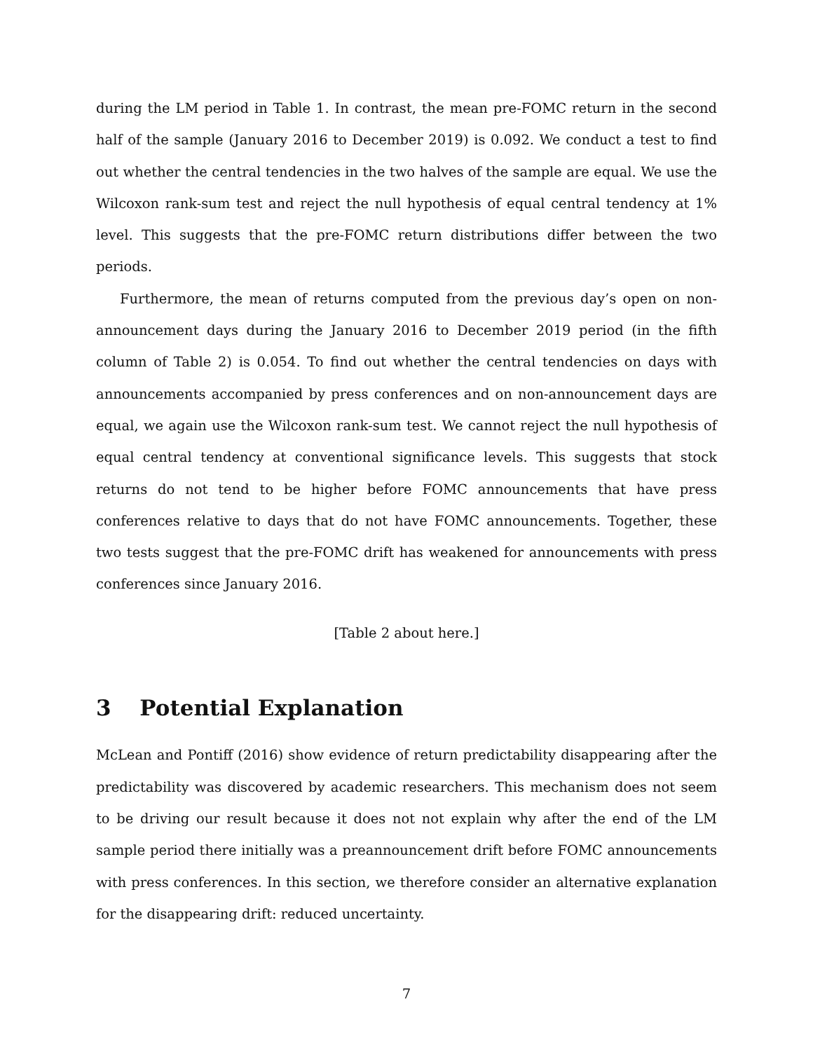during the LM period in Table 1. In contrast, the mean pre-FOMC return in the second half of the sample (January 2016 to December 2019) is 0.092. We conduct a test to find out whether the central tendencies in the two halves of the sample are equal. We use the Wilcoxon rank-sum test and reject the null hypothesis of equal central tendency at 1% level. This suggests that the pre-FOMC return distributions differ between the two periods.
Furthermore, the mean of returns computed from the previous day’s open on non-announcement days during the January 2016 to December 2019 period (in the fifth column of Table 2) is 0.054. To find out whether the central tendencies on days with announcements accompanied by press conferences and on non-announcement days are equal, we again use the Wilcoxon rank-sum test. We cannot reject the null hypothesis of equal central tendency at conventional significance levels. This suggests that stock returns do not tend to be higher before FOMC announcements that have press conferences relative to days that do not have FOMC announcements. Together, these two tests suggest that the pre-FOMC drift has weakened for announcements with press conferences since January 2016.
[Table 2 about here.]
3 Potential Explanation
McLean and Pontiff (2016) show evidence of return predictability disappearing after the predictability was discovered by academic researchers. This mechanism does not seem to be driving our result because it does not not explain why after the end of the LM sample period there initially was a preannouncement drift before FOMC announcements with press conferences. In this section, we therefore consider an alternative explanation for the disappearing drift: reduced uncertainty.
7